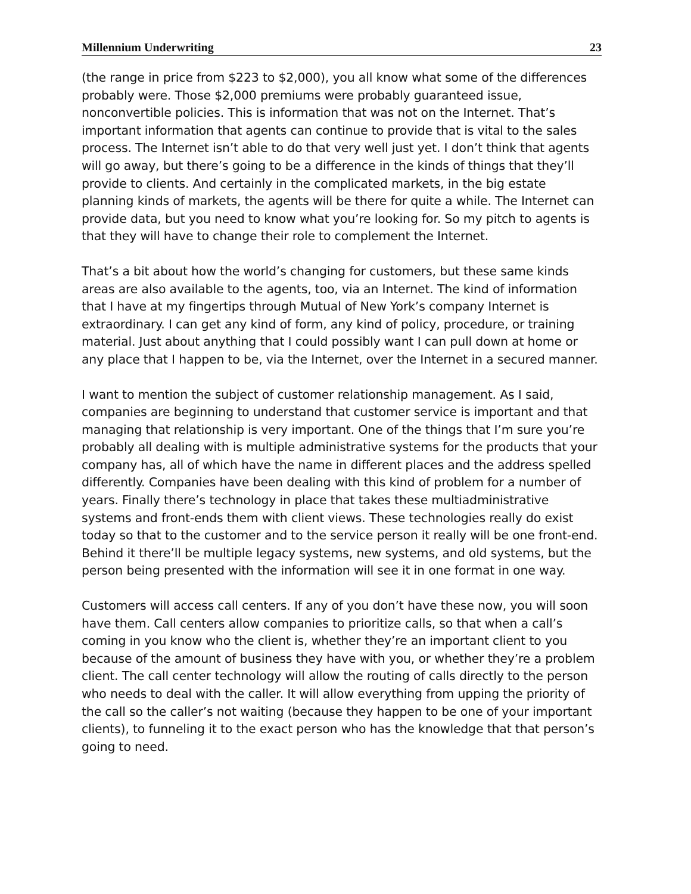Millennium Underwriting 23
(the range in price from $223 to $2,000), you all know what some of the differences probably were. Those $2,000 premiums were probably guaranteed issue, nonconvertible policies. This is information that was not on the Internet. That’s important information that agents can continue to provide that is vital to the sales process. The Internet isn’t able to do that very well just yet. I don’t think that agents will go away, but there’s going to be a difference in the kinds of things that they’ll provide to clients. And certainly in the complicated markets, in the big estate planning kinds of markets, the agents will be there for quite a while. The Internet can provide data, but you need to know what you’re looking for. So my pitch to agents is that they will have to change their role to complement the Internet.
That’s a bit about how the world’s changing for customers, but these same kinds areas are also available to the agents, too, via an Internet. The kind of information that I have at my fingertips through Mutual of New York’s company Internet is extraordinary. I can get any kind of form, any kind of policy, procedure, or training material. Just about anything that I could possibly want I can pull down at home or any place that I happen to be, via the Internet, over the Internet in a secured manner.
I want to mention the subject of customer relationship management. As I said, companies are beginning to understand that customer service is important and that managing that relationship is very important. One of the things that I’m sure you’re probably all dealing with is multiple administrative systems for the products that your company has, all of which have the name in different places and the address spelled differently. Companies have been dealing with this kind of problem for a number of years. Finally there’s technology in place that takes these multiadministrative systems and front-ends them with client views. These technologies really do exist today so that to the customer and to the service person it really will be one front-end. Behind it there’ll be multiple legacy systems, new systems, and old systems, but the person being presented with the information will see it in one format in one way.
Customers will access call centers. If any of you don’t have these now, you will soon have them. Call centers allow companies to prioritize calls, so that when a call’s coming in you know who the client is, whether they’re an important client to you because of the amount of business they have with you, or whether they’re a problem client. The call center technology will allow the routing of calls directly to the person who needs to deal with the caller. It will allow everything from upping the priority of the call so the caller’s not waiting (because they happen to be one of your important clients), to funneling it to the exact person who has the knowledge that that person’s going to need.